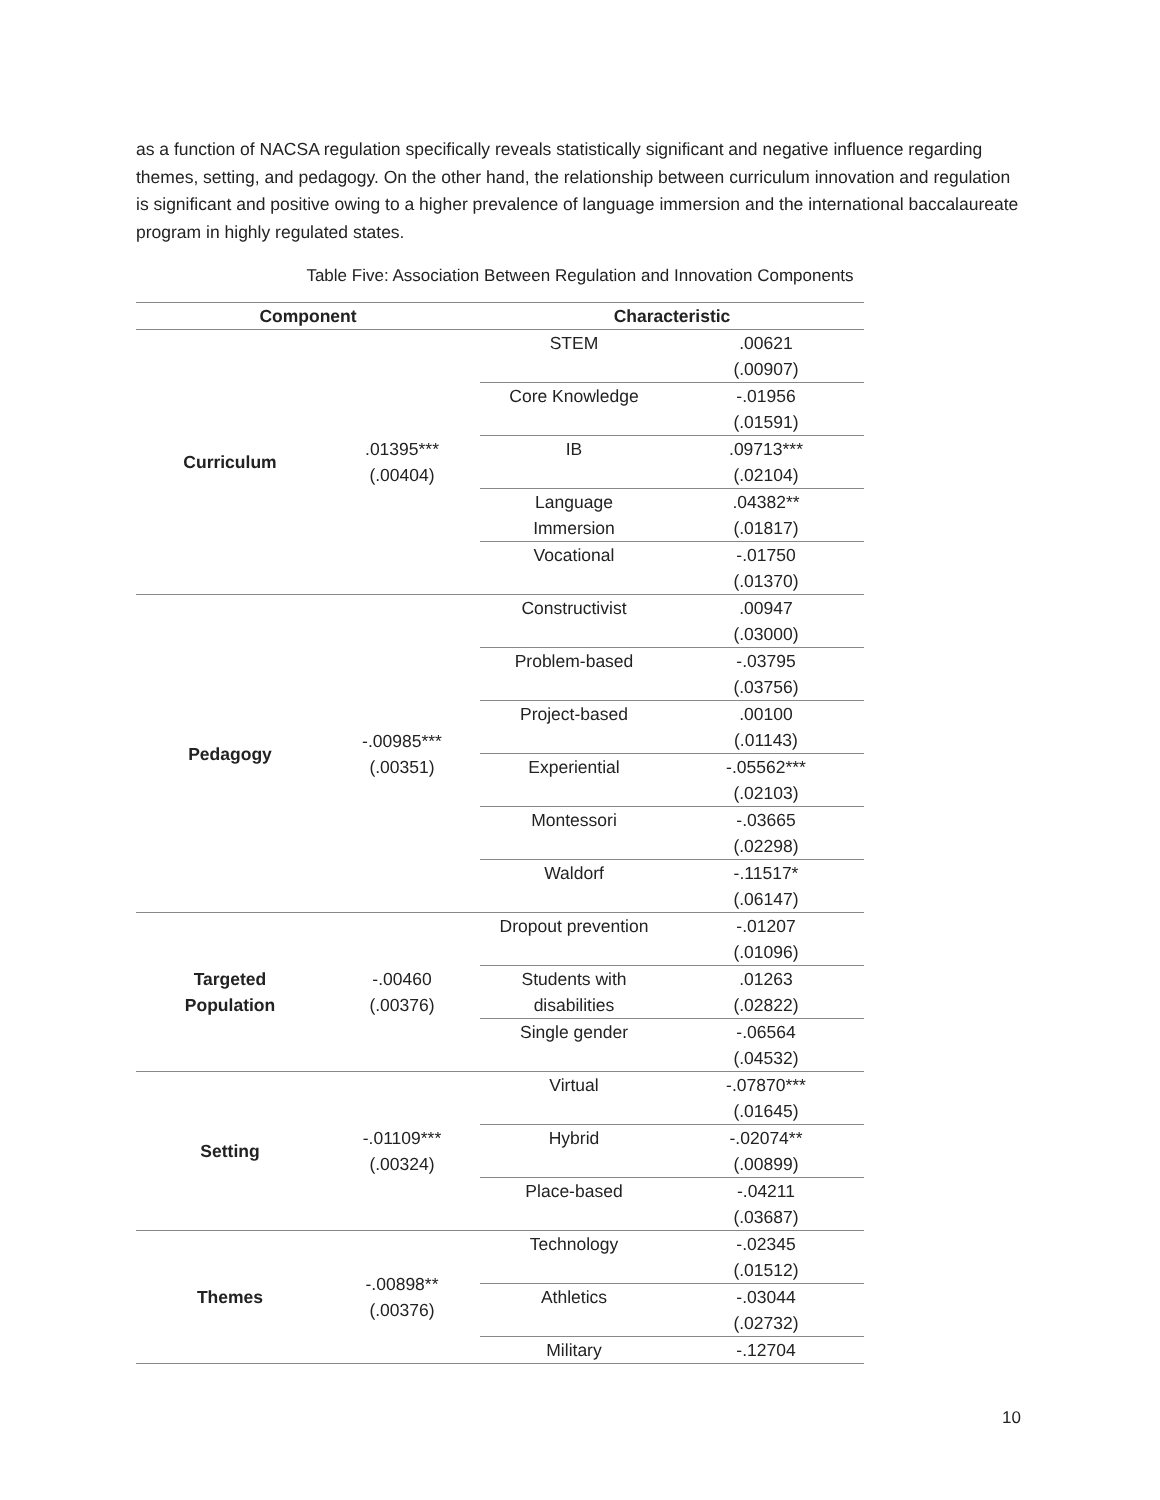as a function of NACSA regulation specifically reveals statistically significant and negative influence regarding themes, setting, and pedagogy. On the other hand, the relationship between curriculum innovation and regulation is significant and positive owing to a higher prevalence of language immersion and the international baccalaureate program in highly regulated states.
Table Five: Association Between Regulation and Innovation Components
| Component | | Characteristic | |
| --- | --- | --- | --- |
| Curriculum | .01395*** (.00404) | STEM | .00621 (.00907) |
| | | Core Knowledge | -.01956 (.01591) |
| | | IB | .09713*** (.02104) |
| | | Language Immersion | .04382** (.01817) |
| | | Vocational | -.01750 (.01370) |
| Pedagogy | -.00985*** (.00351) | Constructivist | .00947 (.03000) |
| | | Problem-based | -.03795 (.03756) |
| | | Project-based | .00100 (.01143) |
| | | Experiential | -.05562*** (.02103) |
| | | Montessori | -.03665 (.02298) |
| | | Waldorf | -.11517* (.06147) |
| Targeted Population | -.00460 (.00376) | Dropout prevention | -.01207 (.01096) |
| | | Students with disabilities | .01263 (.02822) |
| | | Single gender | -.06564 (.04532) |
| Setting | -.01109*** (.00324) | Virtual | -.07870*** (.01645) |
| | | Hybrid | -.02074** (.00899) |
| | | Place-based | -.04211 (.03687) |
| Themes | -.00898** (.00376) | Technology | -.02345 (.01512) |
| | | Athletics | -.03044 (.02732) |
| | | Military | -.12704 |
10